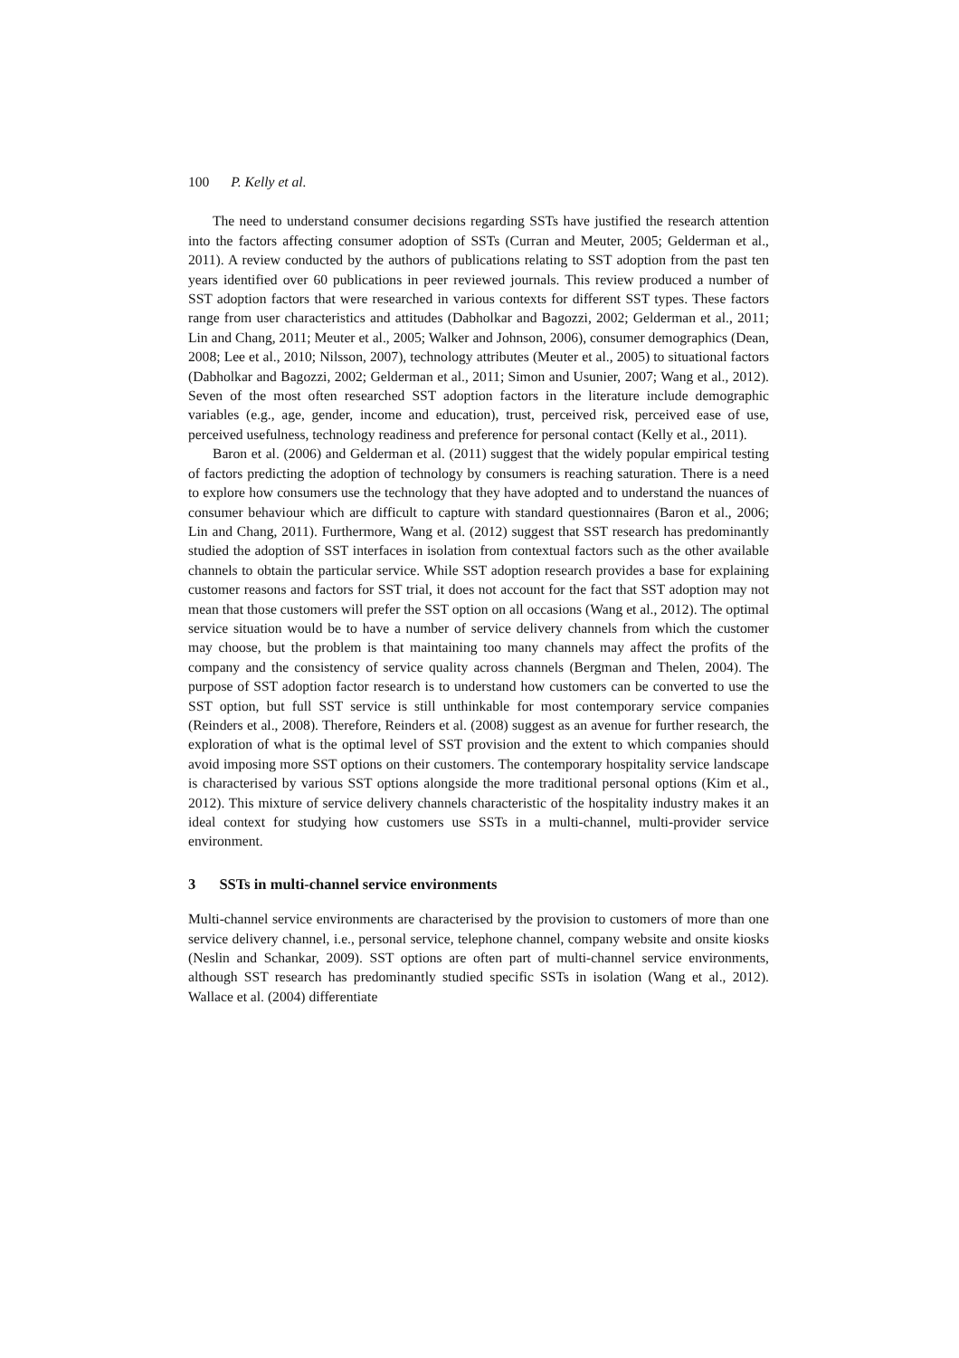100 P. Kelly et al.
The need to understand consumer decisions regarding SSTs have justified the research attention into the factors affecting consumer adoption of SSTs (Curran and Meuter, 2005; Gelderman et al., 2011). A review conducted by the authors of publications relating to SST adoption from the past ten years identified over 60 publications in peer reviewed journals. This review produced a number of SST adoption factors that were researched in various contexts for different SST types. These factors range from user characteristics and attitudes (Dabholkar and Bagozzi, 2002; Gelderman et al., 2011; Lin and Chang, 2011; Meuter et al., 2005; Walker and Johnson, 2006), consumer demographics (Dean, 2008; Lee et al., 2010; Nilsson, 2007), technology attributes (Meuter et al., 2005) to situational factors (Dabholkar and Bagozzi, 2002; Gelderman et al., 2011; Simon and Usunier, 2007; Wang et al., 2012). Seven of the most often researched SST adoption factors in the literature include demographic variables (e.g., age, gender, income and education), trust, perceived risk, perceived ease of use, perceived usefulness, technology readiness and preference for personal contact (Kelly et al., 2011).
Baron et al. (2006) and Gelderman et al. (2011) suggest that the widely popular empirical testing of factors predicting the adoption of technology by consumers is reaching saturation. There is a need to explore how consumers use the technology that they have adopted and to understand the nuances of consumer behaviour which are difficult to capture with standard questionnaires (Baron et al., 2006; Lin and Chang, 2011). Furthermore, Wang et al. (2012) suggest that SST research has predominantly studied the adoption of SST interfaces in isolation from contextual factors such as the other available channels to obtain the particular service. While SST adoption research provides a base for explaining customer reasons and factors for SST trial, it does not account for the fact that SST adoption may not mean that those customers will prefer the SST option on all occasions (Wang et al., 2012). The optimal service situation would be to have a number of service delivery channels from which the customer may choose, but the problem is that maintaining too many channels may affect the profits of the company and the consistency of service quality across channels (Bergman and Thelen, 2004). The purpose of SST adoption factor research is to understand how customers can be converted to use the SST option, but full SST service is still unthinkable for most contemporary service companies (Reinders et al., 2008). Therefore, Reinders et al. (2008) suggest as an avenue for further research, the exploration of what is the optimal level of SST provision and the extent to which companies should avoid imposing more SST options on their customers. The contemporary hospitality service landscape is characterised by various SST options alongside the more traditional personal options (Kim et al., 2012). This mixture of service delivery channels characteristic of the hospitality industry makes it an ideal context for studying how customers use SSTs in a multi-channel, multi-provider service environment.
3 SSTs in multi-channel service environments
Multi-channel service environments are characterised by the provision to customers of more than one service delivery channel, i.e., personal service, telephone channel, company website and onsite kiosks (Neslin and Schankar, 2009). SST options are often part of multi-channel service environments, although SST research has predominantly studied specific SSTs in isolation (Wang et al., 2012). Wallace et al. (2004) differentiate